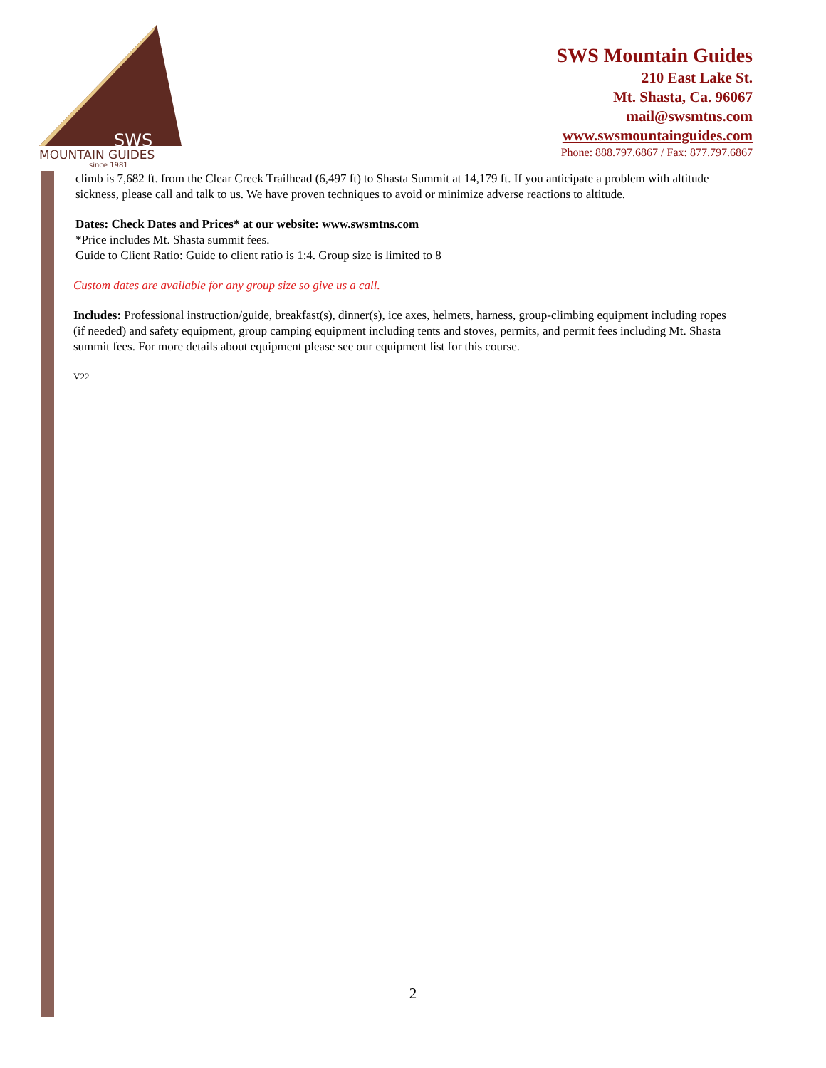SWS
MOUNTAIN GUIDES
since 1981
SWS Mountain Guides
210 East Lake St.
Mt. Shasta, Ca. 96067
mail@swsmtns.com
www.swsmountainguides.com
Phone: 888.797.6867 / Fax: 877.797.6867
climb is 7,682 ft. from the Clear Creek Trailhead (6,497 ft) to Shasta Summit at 14,179 ft. If you anticipate a problem with altitude sickness, please call and talk to us. We have proven techniques to avoid or minimize adverse reactions to altitude.
Dates: Check Dates and Prices* at our website: www.swsmtns.com
*Price includes Mt. Shasta summit fees.
Guide to Client Ratio: Guide to client ratio is 1:4. Group size is limited to 8
Custom dates are available for any group size so give us a call.
Includes: Professional instruction/guide, breakfast(s), dinner(s), ice axes, helmets, harness, group-climbing equipment including ropes (if needed) and safety equipment, group camping equipment including tents and stoves, permits, and permit fees including Mt. Shasta summit fees. For more details about equipment please see our equipment list for this course.
V22
2